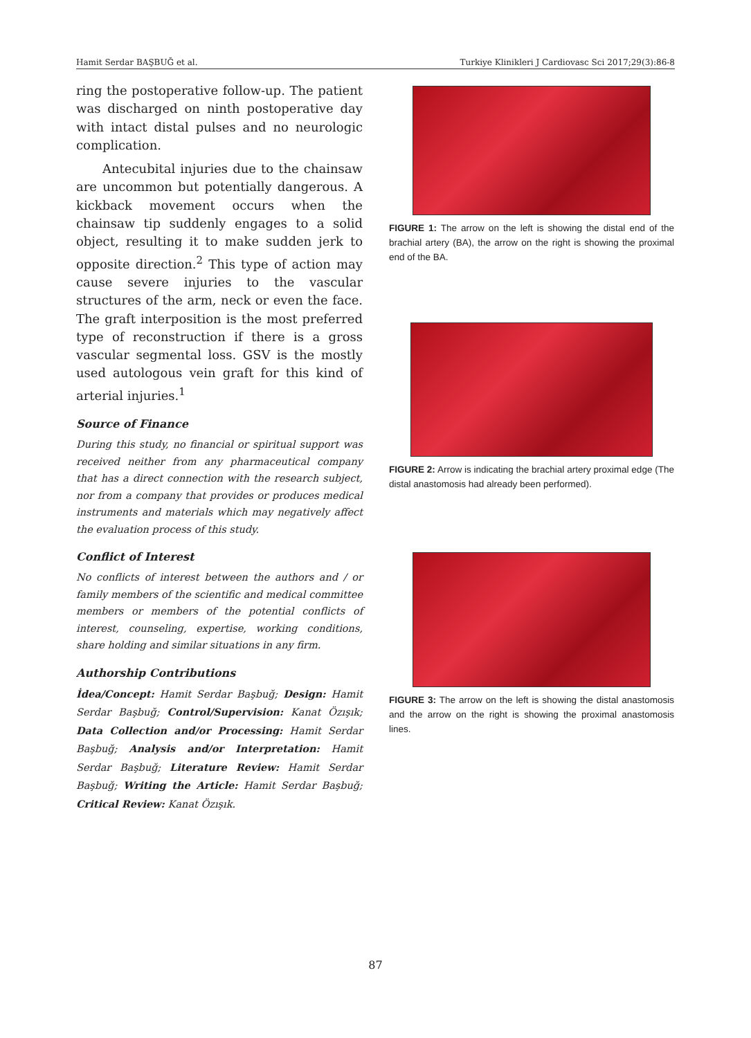Hamit Serdar BAŞBUĞ et al. Turkiye Klinikleri J Cardiovasc Sci 2017;29(3):86-8
ring the postoperative follow-up. The patient was discharged on ninth postoperative day with intact distal pulses and no neurologic complication.
Antecubital injuries due to the chainsaw are uncommon but potentially dangerous. A kickback movement occurs when the chainsaw tip suddenly engages to a solid object, resulting it to make sudden jerk to opposite direction.<sup>2</sup> This type of action may cause severe injuries to the vascular structures of the arm, neck or even the face. The graft interposition is the most preferred type of reconstruction if there is a gross vascular segmental loss. GSV is the mostly used autologous vein graft for this kind of arterial injuries.<sup>1</sup>
Source of Finance
During this study, no financial or spiritual support was received neither from any pharmaceutical company that has a direct connection with the research subject, nor from a company that provides or produces medical instruments and materials which may negatively affect the evaluation process of this study.
Conflict of Interest
No conflicts of interest between the authors and / or family members of the scientific and medical committee members or members of the potential conflicts of interest, counseling, expertise, working conditions, share holding and similar situations in any firm.
Authorship Contributions
İdea/Concept: Hamit Serdar Başbuğ; Design: Hamit Serdar Başbuğ; Control/Supervision: Kanat Özışık; Data Collection and/or Processing: Hamit Serdar Başbuğ; Analysis and/or Interpretation: Hamit Serdar Başbuğ; Literature Review: Hamit Serdar Başbuğ; Writing the Article: Hamit Serdar Başbuğ; Critical Review: Kanat Özışık.
FIGURE 1: The arrow on the left is showing the distal end of the brachial artery (BA), the arrow on the right is showing the proximal end of the BA.
FIGURE 2: Arrow is indicating the brachial artery proximal edge (The distal anastomosis had already been performed).
FIGURE 3: The arrow on the left is showing the distal anastomosis and the arrow on the right is showing the proximal anastomosis lines.
87